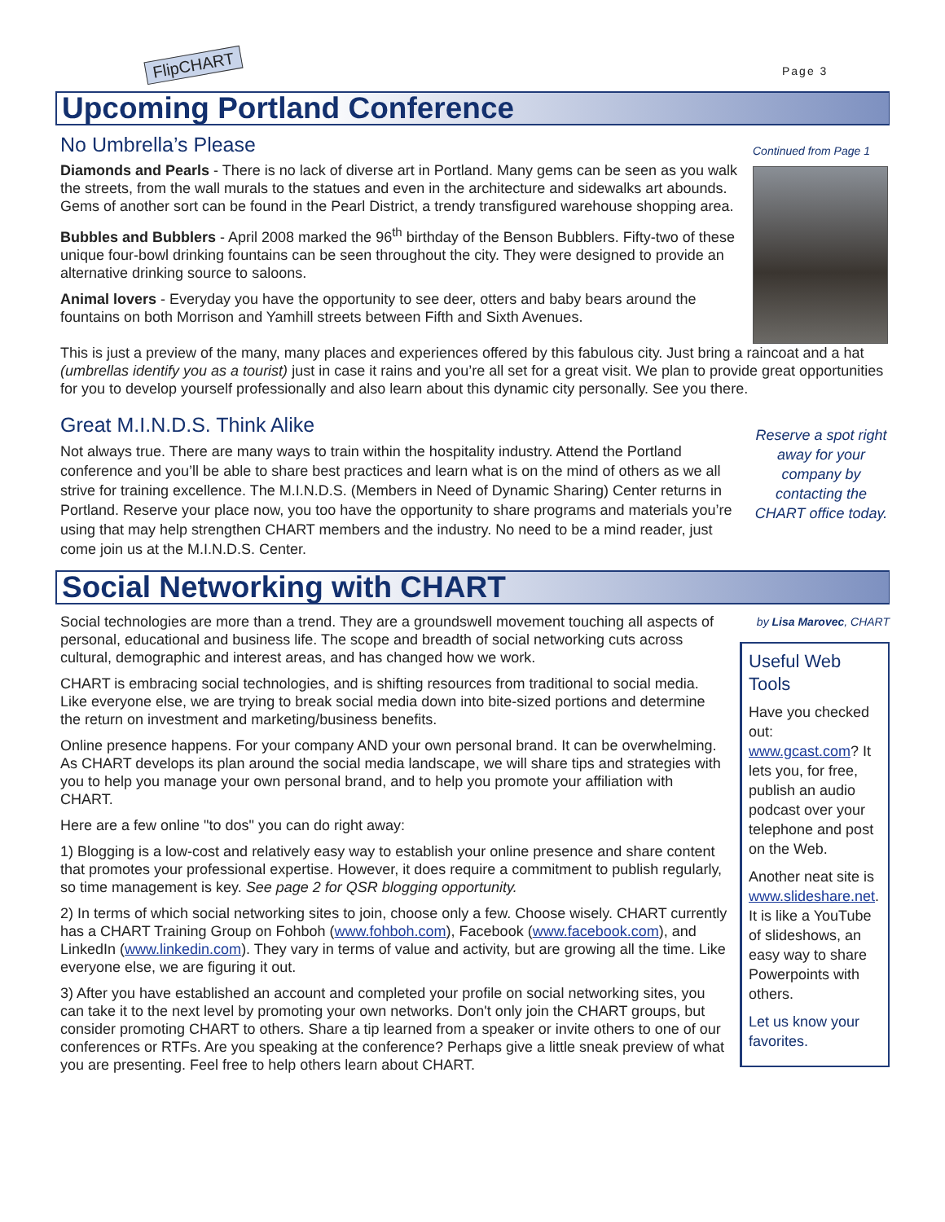FlipCHART Page 3
Upcoming Portland Conference
No Umbrella’s Please
Diamonds and Pearls - There is no lack of diverse art in Portland. Many gems can be seen as you walk the streets, from the wall murals to the statues and even in the architecture and sidewalks art abounds. Gems of another sort can be found in the Pearl District, a trendy transfigured warehouse shopping area.
Bubbles and Bubblers - April 2008 marked the 96<sup>th</sup> birthday of the Benson Bubblers. Fifty-two of these unique four-bowl drinking fountains can be seen throughout the city. They were designed to provide an alternative drinking source to saloons.
Animal lovers - Everyday you have the opportunity to see deer, otters and baby bears around the fountains on both Morrison and Yamhill streets between Fifth and Sixth Avenues.
Continued from Page 1
This is just a preview of the many, many places and experiences offered by this fabulous city. Just bring a raincoat and a hat (umbrellas identify you as a tourist) just in case it rains and you’re all set for a great visit. We plan to provide great opportunities for you to develop yourself professionally and also learn about this dynamic city personally. See you there.
Great M.I.N.D.S. Think Alike
Not always true. There are many ways to train within the hospitality industry. Attend the Portland conference and you’ll be able to share best practices and learn what is on the mind of others as we all strive for training excellence. The M.I.N.D.S. (Members in Need of Dynamic Sharing) Center returns in Portland. Reserve your place now, you too have the opportunity to share programs and materials you’re using that may help strengthen CHART members and the industry. No need to be a mind reader, just come join us at the M.I.N.D.S. Center.
Reserve a spot right away for your company by contacting the CHART office today.
Social Networking with CHART
Social technologies are more than a trend. They are a groundswell movement touching all aspects of personal, educational and business life. The scope and breadth of social networking cuts across cultural, demographic and interest areas, and has changed how we work.
CHART is embracing social technologies, and is shifting resources from traditional to social media. Like everyone else, we are trying to break social media down into bite-sized portions and determine the return on investment and marketing/business benefits.
Online presence happens. For your company AND your own personal brand. It can be overwhelming. As CHART develops its plan around the social media landscape, we will share tips and strategies with you to help you manage your own personal brand, and to help you promote your affiliation with CHART.
Here are a few online "to dos" you can do right away:
1) Blogging is a low-cost and relatively easy way to establish your online presence and share content that promotes your professional expertise. However, it does require a commitment to publish regularly, so time management is key. See page 2 for QSR blogging opportunity.
2) In terms of which social networking sites to join, choose only a few. Choose wisely. CHART currently has a CHART Training Group on Fohboh (www.fohboh.com), Facebook (www.facebook.com), and LinkedIn (www.linkedin.com). They vary in terms of value and activity, but are growing all the time. Like everyone else, we are figuring it out.
3) After you have established an account and completed your profile on social networking sites, you can take it to the next level by promoting your own networks. Don't only join the CHART groups, but consider promoting CHART to others. Share a tip learned from a speaker or invite others to one of our conferences or RTFs. Are you speaking at the conference? Perhaps give a little sneak preview of what you are presenting. Feel free to help others learn about CHART.
by Lisa Marovec, CHART
Useful Web Tools
Have you checked out: www.gcast.com? It lets you, for free, publish an audio podcast over your telephone and post on the Web.
Another neat site is www.slideshare.net. It is like a YouTube of slideshows, an easy way to share Powerpoints with others.
Let us know your favorites.